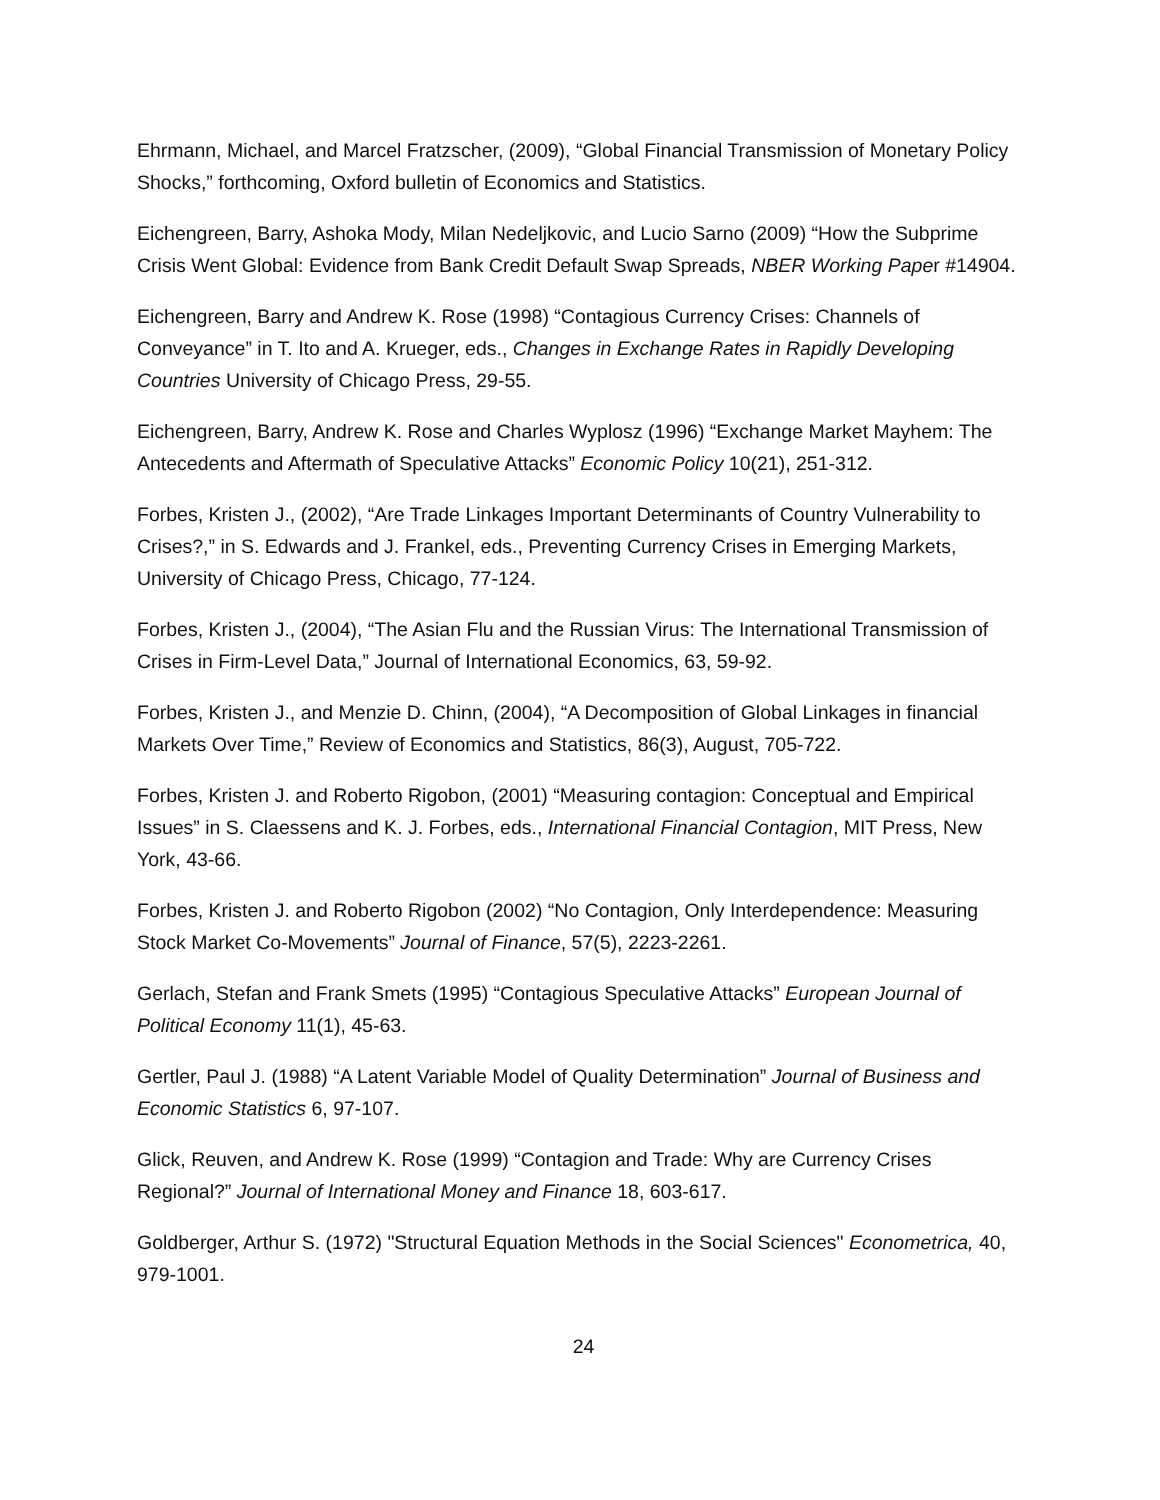Ehrmann, Michael, and Marcel Fratzscher, (2009), “Global Financial Transmission of Monetary Policy Shocks,” forthcoming, Oxford bulletin of Economics and Statistics.
Eichengreen, Barry, Ashoka Mody, Milan Nedeljkovic, and Lucio Sarno (2009) “How the Subprime Crisis Went Global: Evidence from Bank Credit Default Swap Spreads, NBER Working Paper #14904.
Eichengreen, Barry and Andrew K. Rose (1998) “Contagious Currency Crises: Channels of Conveyance” in T. Ito and A. Krueger, eds., Changes in Exchange Rates in Rapidly Developing Countries University of Chicago Press, 29-55.
Eichengreen, Barry, Andrew K. Rose and Charles Wyplosz (1996) “Exchange Market Mayhem: The Antecedents and Aftermath of Speculative Attacks” Economic Policy 10(21), 251-312.
Forbes, Kristen J., (2002), “Are Trade Linkages Important Determinants of Country Vulnerability to Crises?,” in S. Edwards and J. Frankel, eds., Preventing Currency Crises in Emerging Markets, University of Chicago Press, Chicago, 77-124.
Forbes, Kristen J., (2004), “The Asian Flu and the Russian Virus: The International Transmission of Crises in Firm-Level Data,” Journal of International Economics, 63, 59-92.
Forbes, Kristen J., and Menzie D. Chinn, (2004), “A Decomposition of Global Linkages in financial Markets Over Time,” Review of Economics and Statistics, 86(3), August, 705-722.
Forbes, Kristen J. and Roberto Rigobon, (2001) “Measuring contagion: Conceptual and Empirical Issues” in S. Claessens and K. J. Forbes, eds., International Financial Contagion, MIT Press, New York, 43-66.
Forbes, Kristen J. and Roberto Rigobon (2002) “No Contagion, Only Interdependence: Measuring Stock Market Co-Movements” Journal of Finance, 57(5), 2223-2261.
Gerlach, Stefan and Frank Smets (1995) “Contagious Speculative Attacks” European Journal of Political Economy 11(1), 45-63.
Gertler, Paul J. (1988) “A Latent Variable Model of Quality Determination” Journal of Business and Economic Statistics 6, 97-107.
Glick, Reuven, and Andrew K. Rose (1999) “Contagion and Trade: Why are Currency Crises Regional?” Journal of International Money and Finance 18, 603-617.
Goldberger, Arthur S. (1972) "Structural Equation Methods in the Social Sciences" Econometrica, 40, 979-1001.
24